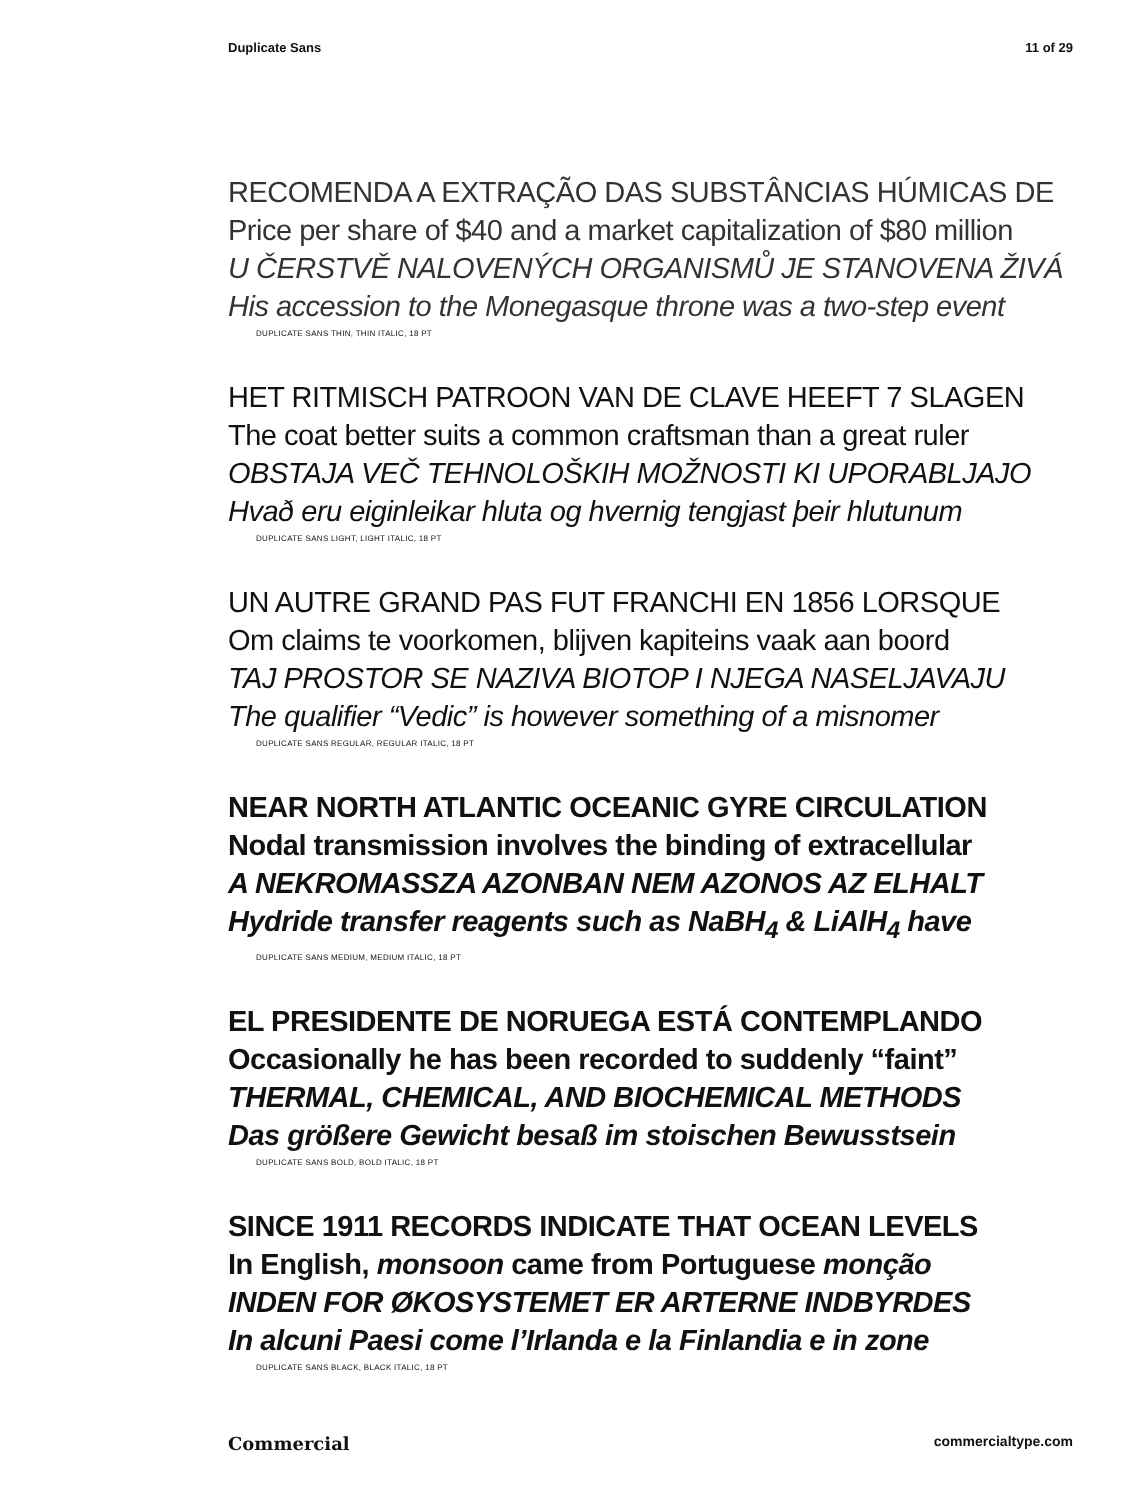Duplicate Sans 11 of 29
RECOMENDA A EXTRAÇÃO DAS SUBSTÂNCIAS HÚMICAS DE
Price per share of $40 and a market capitalization of $80 million
U ČERSTVĚ NALOVENÝCH ORGANISMŮ JE STANOVENA ŽIVÁ
His accession to the Monegasque throne was a two-step event
DUPLICATE SANS THIN, THIN ITALIC, 18 PT
HET RITMISCH PATROON VAN DE CLAVE HEEFT 7 SLAGEN
The coat better suits a common craftsman than a great ruler
OBSTAJA VEČ TEHNOLOŠKIH MOŽNOSTI KI UPORABLJAJO
Hvað eru eiginleikar hluta og hvernig tengjast þeir hlutunum
DUPLICATE SANS LIGHT, LIGHT ITALIC, 18 PT
UN AUTRE GRAND PAS FUT FRANCHI EN 1856 LORSQUE
Om claims te voorkomen, blijven kapiteins vaak aan boord
TAJ PROSTOR SE NAZIVA BIOTOP I NJEGA NASELJAVAJU
The qualifier “Vedic” is however something of a misnomer
DUPLICATE SANS REGULAR, REGULAR ITALIC, 18 PT
NEAR NORTH ATLANTIC OCEANIC GYRE CIRCULATION
Nodal transmission involves the binding of extracellular
A NEKROMASSZA AZONBAN NEM AZONOS AZ ELHALT
Hydride transfer reagents such as NaBH<sub>4</sub> & LiAlH<sub>4</sub> have
DUPLICATE SANS MEDIUM, MEDIUM ITALIC, 18 PT
EL PRESIDENTE DE NORUEGA ESTÁ CONTEMPLANDO
Occasionally he has been recorded to suddenly “faint”
THERMAL, CHEMICAL, AND BIOCHEMICAL METHODS
Das größere Gewicht besaß im stoischen Bewusstsein
DUPLICATE SANS BOLD, BOLD ITALIC, 18 PT
SINCE 1911 RECORDS INDICATE THAT OCEAN LEVELS
In English, monsoon came from Portuguese monção
INDEN FOR ØKOSYSTEMET ER ARTERNE INDBYRDES
In alcuni Paesi come l’Irlanda e la Finlandia e in zone
DUPLICATE SANS BLACK, BLACK ITALIC, 18 PT
Commercial commercialtype.com